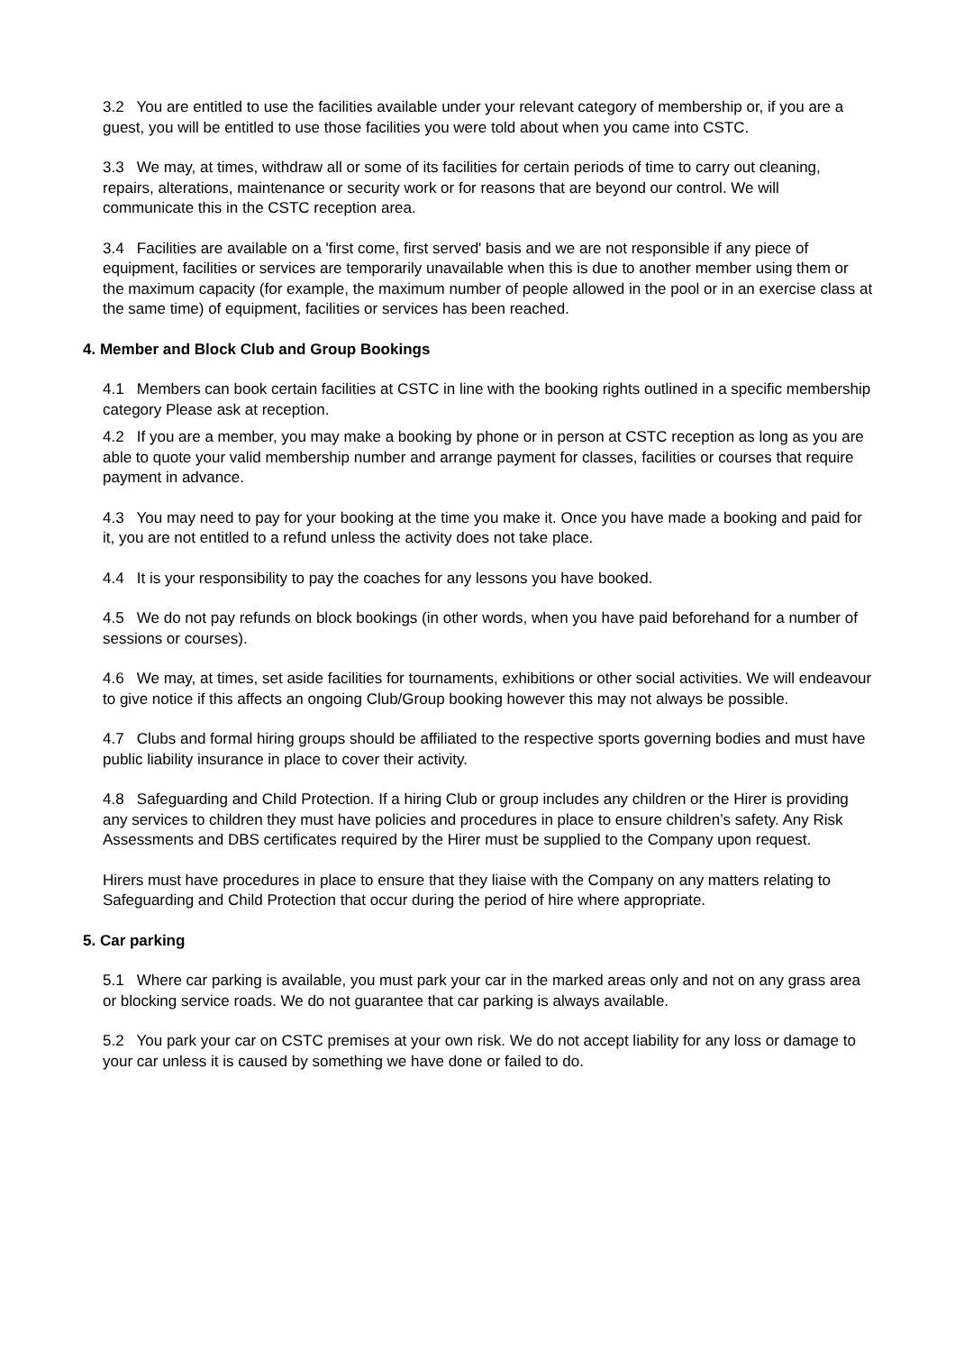3.2 You are entitled to use the facilities available under your relevant category of membership or, if you are a guest, you will be entitled to use those facilities you were told about when you came into CSTC.
3.3 We may, at times, withdraw all or some of its facilities for certain periods of time to carry out cleaning, repairs, alterations, maintenance or security work or for reasons that are beyond our control. We will communicate this in the CSTC reception area.
3.4 Facilities are available on a 'first come, first served' basis and we are not responsible if any piece of equipment, facilities or services are temporarily unavailable when this is due to another member using them or the maximum capacity (for example, the maximum number of people allowed in the pool or in an exercise class at the same time) of equipment, facilities or services has been reached.
4. Member and Block Club and Group Bookings
4.1 Members can book certain facilities at CSTC in line with the booking rights outlined in a specific membership category Please ask at reception.
4.2 If you are a member, you may make a booking by phone or in person at CSTC reception as long as you are able to quote your valid membership number and arrange payment for classes, facilities or courses that require payment in advance.
4.3 You may need to pay for your booking at the time you make it. Once you have made a booking and paid for it, you are not entitled to a refund unless the activity does not take place.
4.4 It is your responsibility to pay the coaches for any lessons you have booked.
4.5 We do not pay refunds on block bookings (in other words, when you have paid beforehand for a number of sessions or courses).
4.6 We may, at times, set aside facilities for tournaments, exhibitions or other social activities. We will endeavour to give notice if this affects an ongoing Club/Group booking however this may not always be possible.
4.7 Clubs and formal hiring groups should be affiliated to the respective sports governing bodies and must have public liability insurance in place to cover their activity.
4.8 Safeguarding and Child Protection. If a hiring Club or group includes any children or the Hirer is providing any services to children they must have policies and procedures in place to ensure children’s safety. Any Risk Assessments and DBS certificates required by the Hirer must be supplied to the Company upon request.
Hirers must have procedures in place to ensure that they liaise with the Company on any matters relating to Safeguarding and Child Protection that occur during the period of hire where appropriate.
5. Car parking
5.1 Where car parking is available, you must park your car in the marked areas only and not on any grass area or blocking service roads. We do not guarantee that car parking is always available.
5.2 You park your car on CSTC premises at your own risk. We do not accept liability for any loss or damage to your car unless it is caused by something we have done or failed to do.